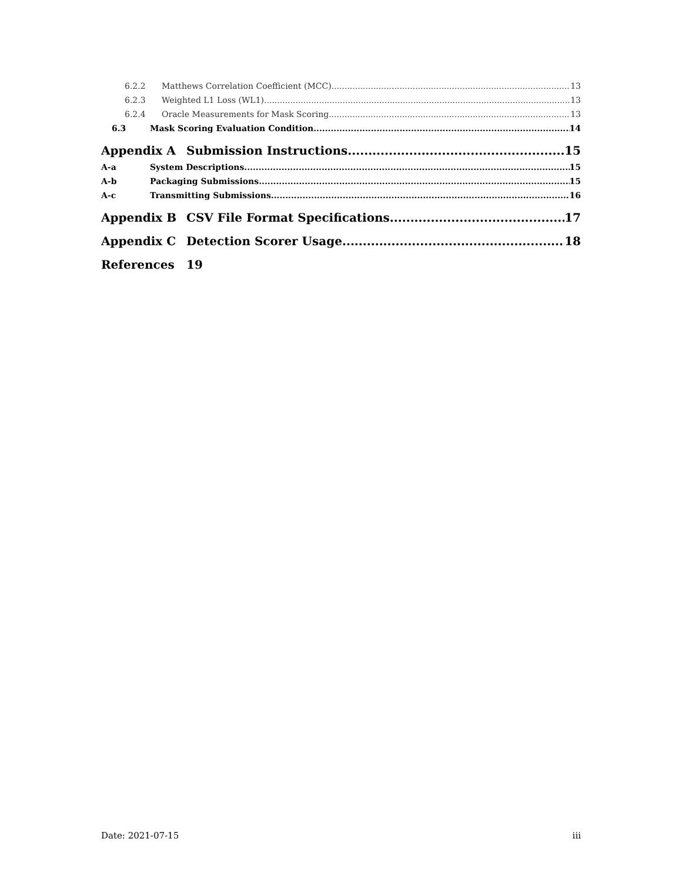6.2.2 Matthews Correlation Coefficient (MCC) 13
6.2.3 Weighted L1 Loss (WL1) 13
6.2.4 Oracle Measurements for Mask Scoring 13
6.3 Mask Scoring Evaluation Condition 14
Appendix A Submission Instructions 15
A-a System Descriptions 15
A-b Packaging Submissions 15
A-c Transmitting Submissions 16
Appendix B CSV File Format Specifications 17
Appendix C Detection Scorer Usage 18
References 19
Date: 2021-07-15 iii